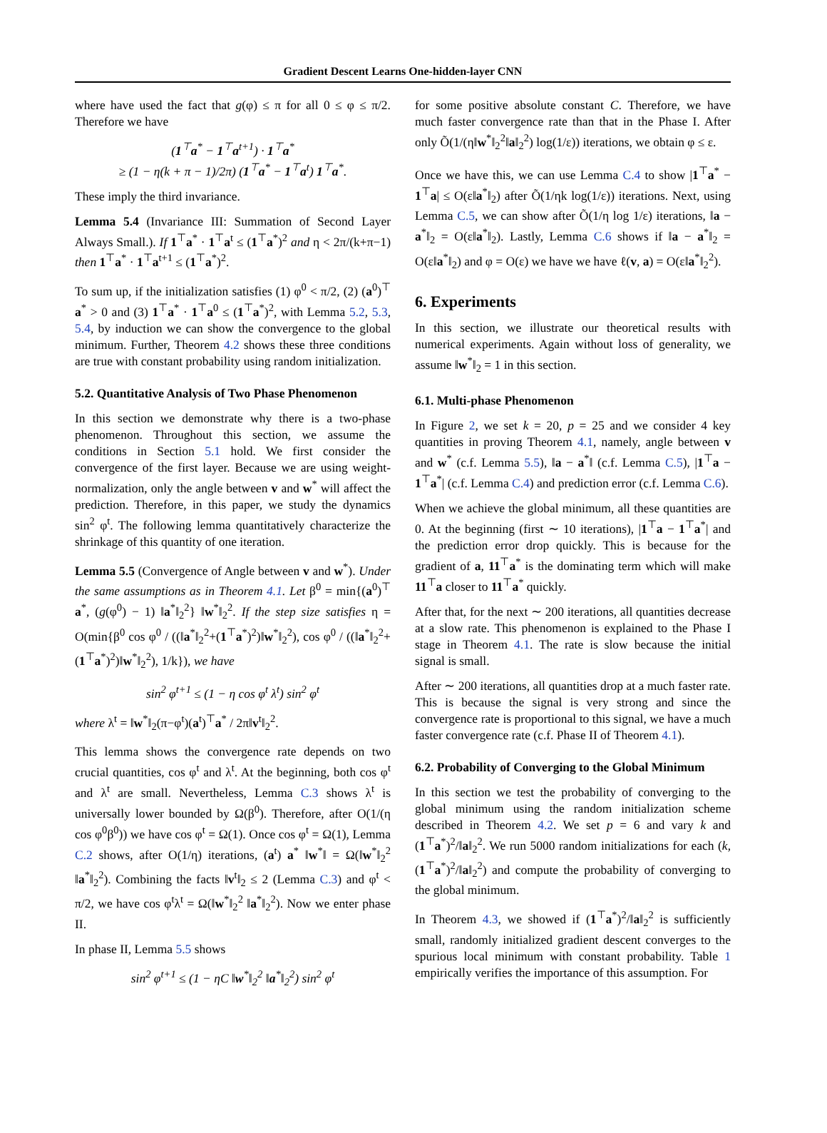Gradient Descent Learns One-hidden-layer CNN
where have used the fact that g(φ) ≤ π for all 0 ≤ φ ≤ π/2. Therefore we have
(1<sup>⊤</sup>a<sup>*</sup> − 1<sup>⊤</sup>a<sup>t+1</sup>) · 1<sup>⊤</sup>a<sup>*</sup>
≥ (1 − η(k + π − 1)/2π) (1<sup>⊤</sup>a<sup>*</sup> − 1<sup>⊤</sup>a<sup>t</sup>) 1<sup>⊤</sup>a<sup>*</sup>.
These imply the third invariance.
Lemma 5.4 (Invariance III: Summation of Second Layer Always Small.). If 1<sup>⊤</sup>a<sup>*</sup> · 1<sup>⊤</sup>a<sup>t</sup> ≤ (1<sup>⊤</sup>a<sup>*</sup>)<sup>2</sup> and η < 2π/(k+π−1) then 1<sup>⊤</sup>a<sup>*</sup> · 1<sup>⊤</sup>a<sup>t+1</sup> ≤ (1<sup>⊤</sup>a<sup>*</sup>)<sup>2</sup>.
To sum up, if the initialization satisfies (1) φ<sup>0</sup> < π/2, (2) (a<sup>0</sup>)<sup>⊤</sup> a<sup>*</sup> > 0 and (3) 1<sup>⊤</sup>a<sup>*</sup> · 1<sup>⊤</sup>a<sup>0</sup> ≤ (1<sup>⊤</sup>a<sup>*</sup>)<sup>2</sup>, with Lemma 5.2, 5.3, 5.4, by induction we can show the convergence to the global minimum. Further, Theorem 4.2 shows these three conditions are true with constant probability using random initialization.
5.2. Quantitative Analysis of Two Phase Phenomenon
In this section we demonstrate why there is a two-phase phenomenon. Throughout this section, we assume the conditions in Section 5.1 hold. We first consider the convergence of the first layer. Because we are using weight-normalization, only the angle between v and w<sup>*</sup> will affect the prediction. Therefore, in this paper, we study the dynamics sin<sup>2</sup> φ<sup>t</sup>. The following lemma quantitatively characterize the shrinkage of this quantity of one iteration.
Lemma 5.5 (Convergence of Angle between v and w<sup>*</sup>). Under the same assumptions as in Theorem 4.1. Let β<sup>0</sup> = min{(a<sup>0</sup>)<sup>⊤</sup> a<sup>*</sup>, (g(φ<sup>0</sup>) − 1) ‖a<sup>*</sup>‖<sub>2</sub><sup>2</sup>} ‖w<sup>*</sup>‖<sub>2</sub><sup>2</sup>. If the step size satisfies η = O(min{β<sup>0</sup> cos φ<sup>0</sup> / ((‖a<sup>*</sup>‖<sub>2</sub><sup>2</sup>+(1<sup>⊤</sup>a<sup>*</sup>)<sup>2</sup>)‖w<sup>*</sup>‖<sub>2</sub><sup>2</sup>), cos φ<sup>0</sup> / ((‖a<sup>*</sup>‖<sub>2</sub><sup>2</sup>+(1<sup>⊤</sup>a<sup>*</sup>)<sup>2</sup>)‖w<sup>*</sup>‖<sub>2</sub><sup>2</sup>), 1/k}), we have
sin<sup>2</sup> φ<sup>t+1</sup> ≤ (1 − η cos φ<sup>t</sup> λ<sup>t</sup>) sin<sup>2</sup> φ<sup>t</sup>
where λ<sup>t</sup> = ‖w<sup>*</sup>‖<sub>2</sub>(π−φ<sup>t</sup>)(a<sup>t</sup>)<sup>⊤</sup>a<sup>*</sup> / 2π‖v<sup>t</sup>‖<sub>2</sub><sup>2</sup>.
This lemma shows the convergence rate depends on two crucial quantities, cos φ<sup>t</sup> and λ<sup>t</sup>. At the beginning, both cos φ<sup>t</sup> and λ<sup>t</sup> are small. Nevertheless, Lemma C.3 shows λ<sup>t</sup> is universally lower bounded by Ω(β<sup>0</sup>). Therefore, after O(1/(η cos φ<sup>0</sup>β<sup>0</sup>)) we have cos φ<sup>t</sup> = Ω(1). Once cos φ<sup>t</sup> = Ω(1), Lemma C.2 shows, after O(1/η) iterations, (a<sup>t</sup>) a<sup>*</sup> ‖w<sup>*</sup>‖ = Ω(‖w<sup>*</sup>‖<sub>2</sub><sup>2</sup> ‖a<sup>*</sup>‖<sub>2</sub><sup>2</sup>). Combining the facts ‖v<sup>t</sup>‖<sub>2</sub> ≤ 2 (Lemma C.3) and φ<sup>t</sup> < π/2, we have cos φ<sup>t</sup>λ<sup>t</sup> = Ω(‖w<sup>*</sup>‖<sub>2</sub><sup>2</sup> ‖a<sup>*</sup>‖<sub>2</sub><sup>2</sup>). Now we enter phase II.
In phase II, Lemma 5.5 shows
sin<sup>2</sup> φ<sup>t+1</sup> ≤ (1 − ηC ‖w<sup>*</sup>‖<sub>2</sub><sup>2</sup> ‖a<sup>*</sup>‖<sub>2</sub><sup>2</sup>) sin<sup>2</sup> φ<sup>t</sup>
for some positive absolute constant C. Therefore, we have much faster convergence rate than that in the Phase I. After only Õ(1/(η‖w<sup>*</sup>‖<sub>2</sub><sup>2</sup>‖a‖<sub>2</sub><sup>2</sup>) log(1/ε)) iterations, we obtain φ ≤ ε.
Once we have this, we can use Lemma C.4 to show |1<sup>⊤</sup>a<sup>*</sup> − 1<sup>⊤</sup>a| ≤ O(ε‖a<sup>*</sup>‖<sub>2</sub>) after Õ(1/ηk log(1/ε)) iterations. Next, using Lemma C.5, we can show after Õ(1/η log 1/ε) iterations, ‖a − a<sup>*</sup>‖<sub>2</sub> = O(ε‖a<sup>*</sup>‖<sub>2</sub>). Lastly, Lemma C.6 shows if ‖a − a<sup>*</sup>‖<sub>2</sub> = O(ε‖a<sup>*</sup>‖<sub>2</sub>) and φ = O(ε) we have we have ℓ(v, a) = O(ε‖a<sup>*</sup>‖<sub>2</sub><sup>2</sup>).
6. Experiments
In this section, we illustrate our theoretical results with numerical experiments. Again without loss of generality, we assume ‖w<sup>*</sup>‖<sub>2</sub> = 1 in this section.
6.1. Multi-phase Phenomenon
In Figure 2, we set k = 20, p = 25 and we consider 4 key quantities in proving Theorem 4.1, namely, angle between v and w<sup>*</sup> (c.f. Lemma 5.5), ‖a − a<sup>*</sup>‖ (c.f. Lemma C.5), |1<sup>⊤</sup>a − 1<sup>⊤</sup>a<sup>*</sup>| (c.f. Lemma C.4) and prediction error (c.f. Lemma C.6).
When we achieve the global minimum, all these quantities are 0. At the beginning (first ∼ 10 iterations), |1<sup>⊤</sup>a − 1<sup>⊤</sup>a<sup>*</sup>| and the prediction error drop quickly. This is because for the gradient of a, 11<sup>⊤</sup>a<sup>*</sup> is the dominating term which will make 11<sup>⊤</sup>a closer to 11<sup>⊤</sup>a<sup>*</sup> quickly.
After that, for the next ∼ 200 iterations, all quantities decrease at a slow rate. This phenomenon is explained to the Phase I stage in Theorem 4.1. The rate is slow because the initial signal is small.
After ∼ 200 iterations, all quantities drop at a much faster rate. This is because the signal is very strong and since the convergence rate is proportional to this signal, we have a much faster convergence rate (c.f. Phase II of Theorem 4.1).
6.2. Probability of Converging to the Global Minimum
In this section we test the probability of converging to the global minimum using the random initialization scheme described in Theorem 4.2. We set p = 6 and vary k and (1<sup>⊤</sup>a<sup>*</sup>)<sup>2</sup>/‖a‖<sub>2</sub><sup>2</sup>. We run 5000 random initializations for each (k, (1<sup>⊤</sup>a<sup>*</sup>)<sup>2</sup>/‖a‖<sub>2</sub><sup>2</sup>) and compute the probability of converging to the global minimum.
In Theorem 4.3, we showed if (1<sup>⊤</sup>a<sup>*</sup>)<sup>2</sup>/‖a‖<sub>2</sub><sup>2</sup> is sufficiently small, randomly initialized gradient descent converges to the spurious local minimum with constant probability. Table 1 empirically verifies the importance of this assumption. For